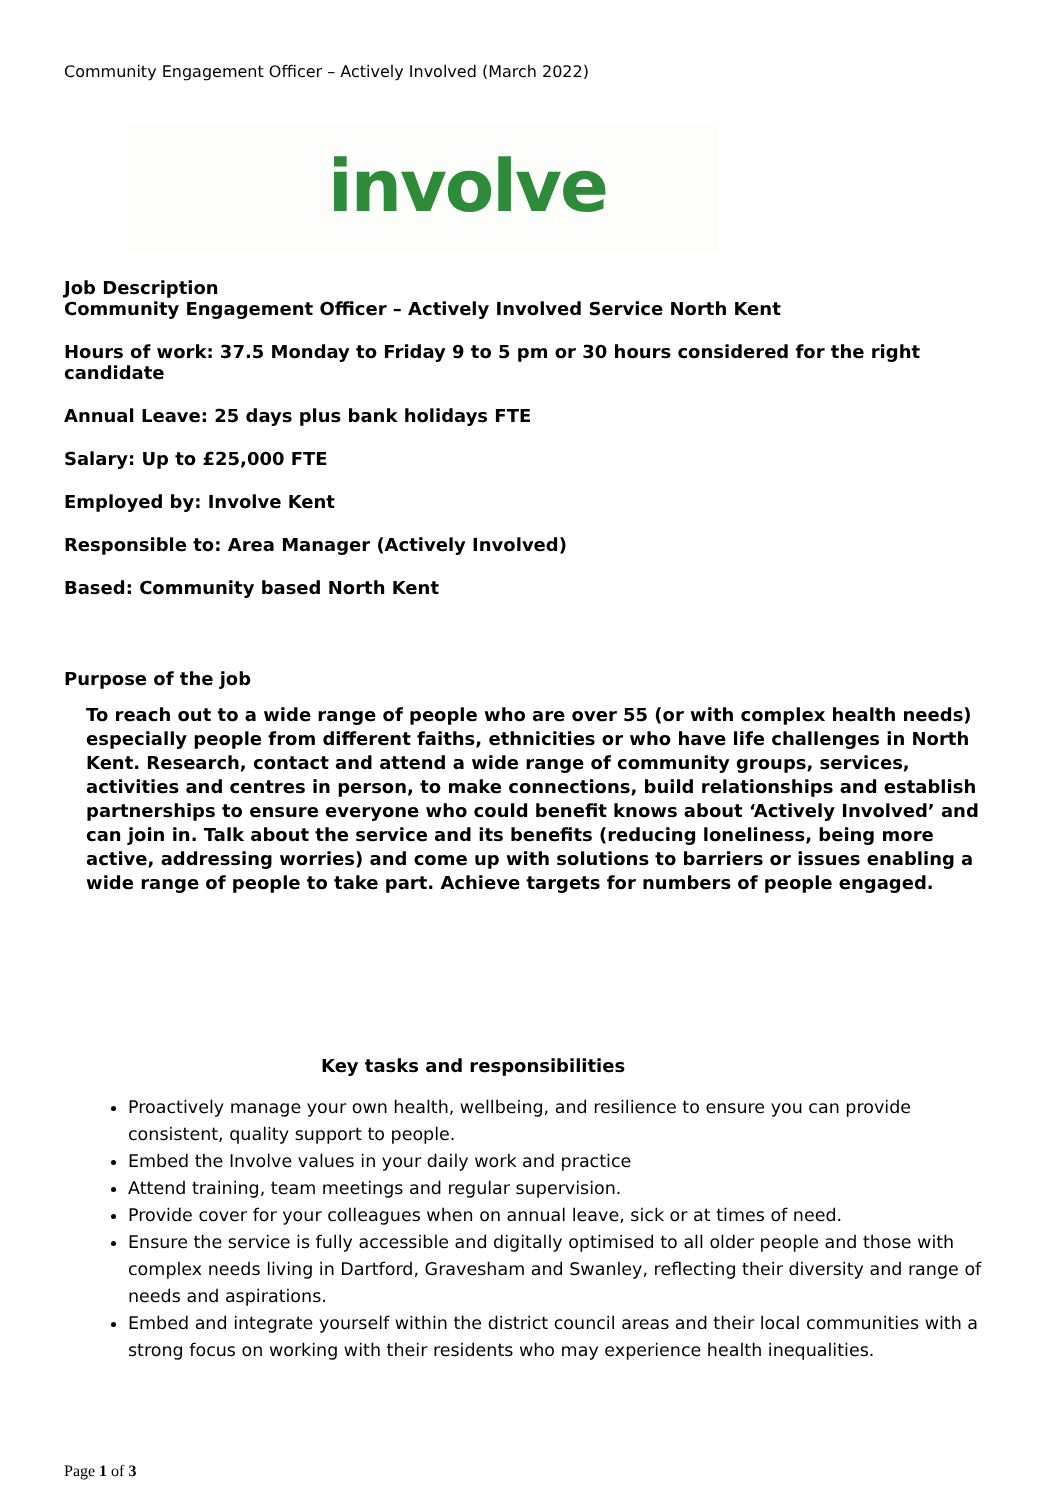Community Engagement Officer – Actively Involved (March 2022)
involve
Job Description
Community Engagement Officer – Actively Involved Service North Kent
Hours of work: 37.5 Monday to Friday 9 to 5 pm or 30 hours considered for the right candidate
Annual Leave: 25 days plus bank holidays FTE
Salary: Up to £25,000 FTE
Employed by: Involve Kent
Responsible to: Area Manager (Actively Involved)
Based: Community based North Kent
Purpose of the job
To reach out to a wide range of people who are over 55 (or with complex health needs) especially people from different faiths, ethnicities or who have life challenges in North Kent. Research, contact and attend a wide range of community groups, services, activities and centres in person, to make connections, build relationships and establish partnerships to ensure everyone who could benefit knows about ‘Actively Involved’ and can join in. Talk about the service and its benefits (reducing loneliness, being more active, addressing worries) and come up with solutions to barriers or issues enabling a wide range of people to take part. Achieve targets for numbers of people engaged.
Key tasks and responsibilities
Proactively manage your own health, wellbeing, and resilience to ensure you can provide consistent, quality support to people.
Embed the Involve values in your daily work and practice
Attend training, team meetings and regular supervision.
Provide cover for your colleagues when on annual leave, sick or at times of need.
Ensure the service is fully accessible and digitally optimised to all older people and those with complex needs living in Dartford, Gravesham and Swanley, reflecting their diversity and range of needs and aspirations.
Embed and integrate yourself within the district council areas and their local communities with a strong focus on working with their residents who may experience health inequalities.
Page 1 of 3